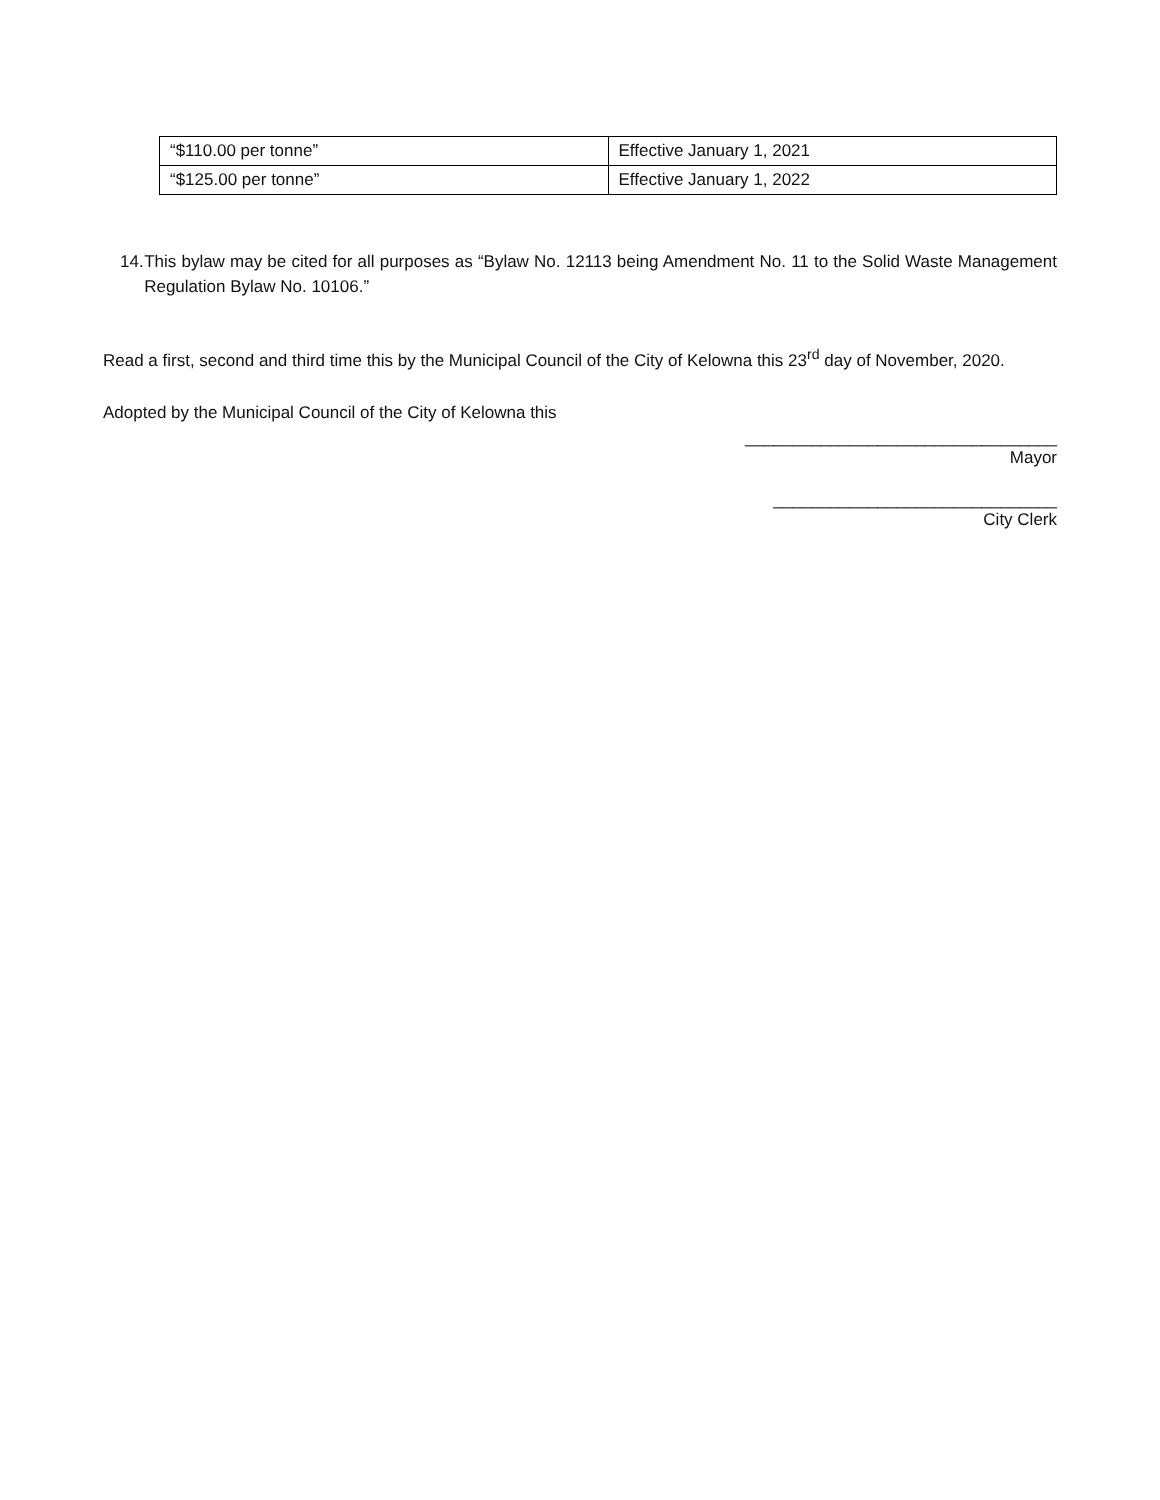| “$110.00 per tonne” | Effective January 1, 2021 |
| “$125.00 per tonne” | Effective January 1, 2022 |
14.
This bylaw may be cited for all purposes as “Bylaw No. 12113 being Amendment No. 11 to the Solid Waste Management Regulation Bylaw No. 10106.”
Read a first, second and third time this by the Municipal Council of the City of Kelowna this 23<sup>rd</sup> day of November, 2020.
Adopted by the Municipal Council of the City of Kelowna this
_________________________________
Mayor
______________________________
City Clerk